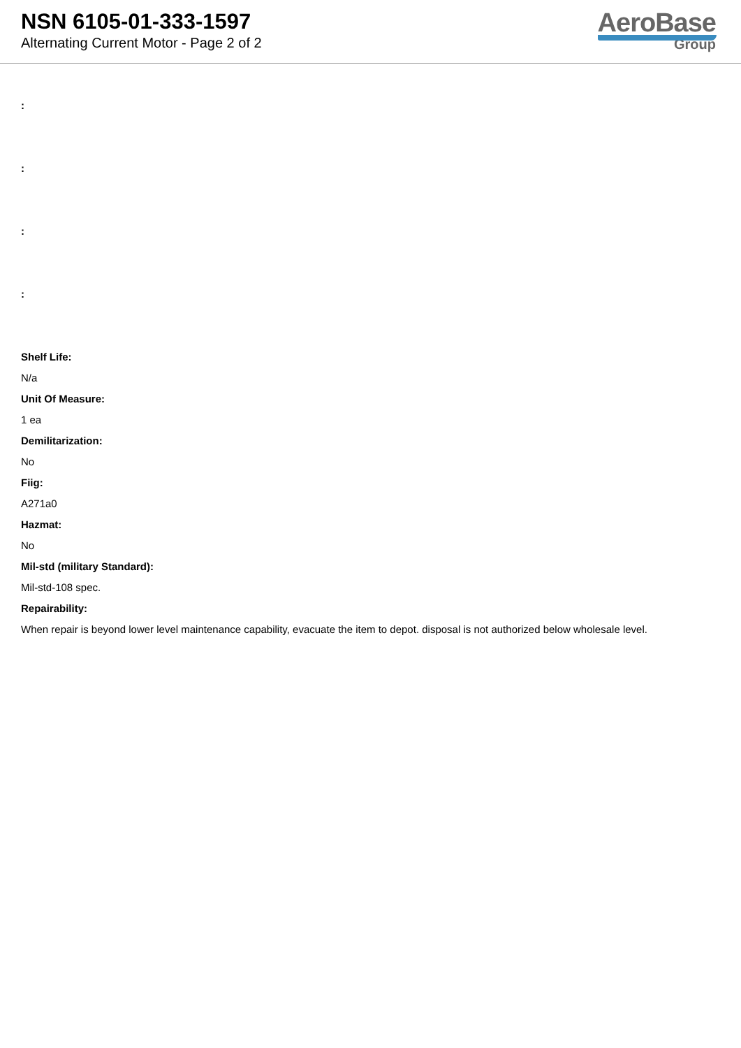NSN 6105-01-333-1597
Alternating Current Motor - Page 2 of 2
AeroBase
Group
:
:
:
:
Shelf Life:
N/a
Unit Of Measure:
1 ea
Demilitarization:
No
Fiig:
A271a0
Hazmat:
No
Mil-std (military Standard):
Mil-std-108 spec.
Repairability:
When repair is beyond lower level maintenance capability, evacuate the item to depot. disposal is not authorized below wholesale level.